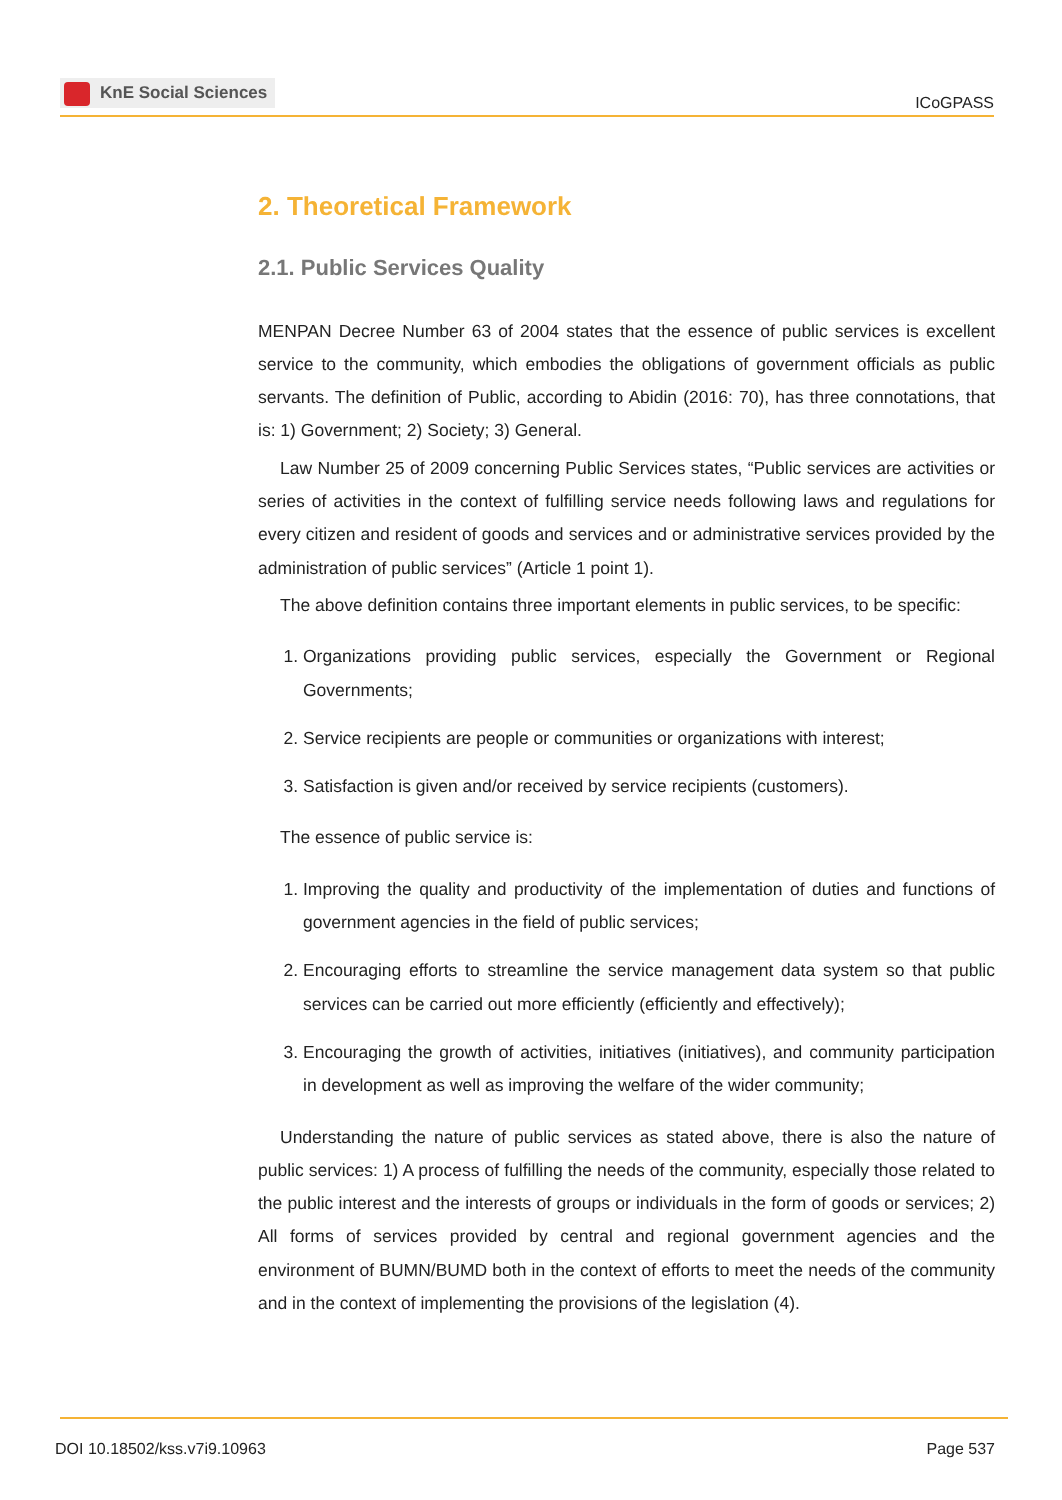KnE Social Sciences
ICoGPASS
2. Theoretical Framework
2.1. Public Services Quality
MENPAN Decree Number 63 of 2004 states that the essence of public services is excellent service to the community, which embodies the obligations of government officials as public servants. The definition of Public, according to Abidin (2016: 70), has three connotations, that is: 1) Government; 2) Society; 3) General.
Law Number 25 of 2009 concerning Public Services states, “Public services are activities or series of activities in the context of fulfilling service needs following laws and regulations for every citizen and resident of goods and services and or administrative services provided by the administration of public services” (Article 1 point 1).
The above definition contains three important elements in public services, to be specific:
1. Organizations providing public services, especially the Government or Regional Governments;
2. Service recipients are people or communities or organizations with interest;
3. Satisfaction is given and/or received by service recipients (customers).
The essence of public service is:
1. Improving the quality and productivity of the implementation of duties and functions of government agencies in the field of public services;
2. Encouraging efforts to streamline the service management data system so that public services can be carried out more efficiently (efficiently and effectively);
3. Encouraging the growth of activities, initiatives (initiatives), and community participation in development as well as improving the welfare of the wider community;
Understanding the nature of public services as stated above, there is also the nature of public services: 1) A process of fulfilling the needs of the community, especially those related to the public interest and the interests of groups or individuals in the form of goods or services; 2) All forms of services provided by central and regional government agencies and the environment of BUMN/BUMD both in the context of efforts to meet the needs of the community and in the context of implementing the provisions of the legislation (4).
DOI 10.18502/kss.v7i9.10963 Page 537